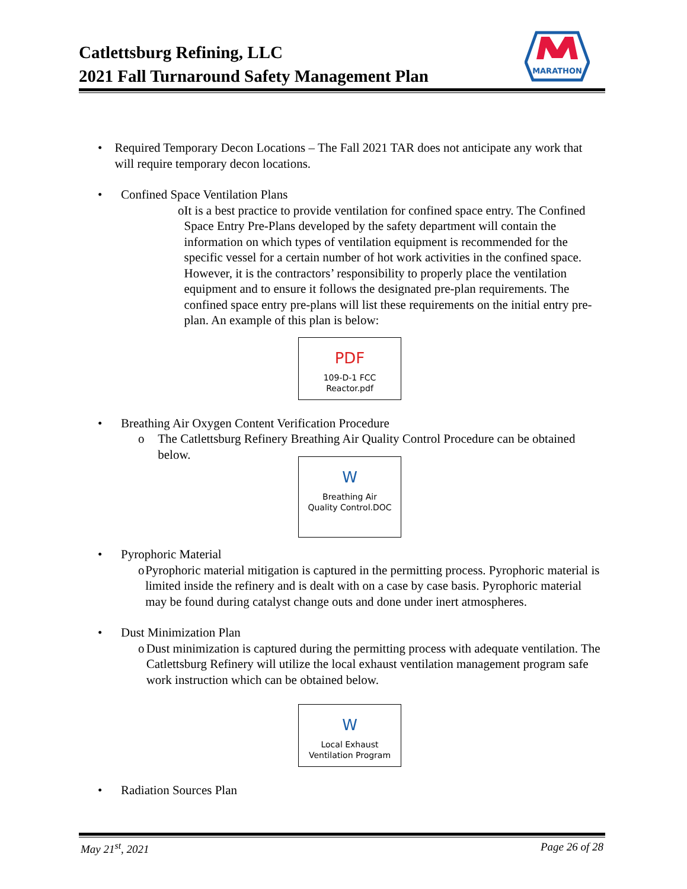Catlettsburg Refining, LLC
2021 Fall Turnaround Safety Management Plan
MARATHON
• Required Temporary Decon Locations – The Fall 2021 TAR does not anticipate any work that will require temporary decon locations.
• Confined Space Ventilation Plans
o It is a best practice to provide ventilation for confined space entry. The Confined Space Entry Pre-Plans developed by the safety department will contain the information on which types of ventilation equipment is recommended for the specific vessel for a certain number of hot work activities in the confined space. However, it is the contractors’ responsibility to properly place the ventilation equipment and to ensure it follows the designated pre-plan requirements. The confined space entry pre-plans will list these requirements on the initial entry pre-plan. An example of this plan is below:
PDF
109-D-1 FCC
Reactor.pdf
• Breathing Air Oxygen Content Verification Procedure
o The Catlettsburg Refinery Breathing Air Quality Control Procedure can be obtained below.
W
Breathing Air
Quality Control.DOC
• Pyrophoric Material
o Pyrophoric material mitigation is captured in the permitting process. Pyrophoric material is limited inside the refinery and is dealt with on a case by case basis. Pyrophoric material may be found during catalyst change outs and done under inert atmospheres.
• Dust Minimization Plan
o Dust minimization is captured during the permitting process with adequate ventilation. The Catlettsburg Refinery will utilize the local exhaust ventilation management program safe work instruction which can be obtained below.
W
Local Exhaust
Ventilation Program
• Radiation Sources Plan
May 21<sup>st</sup>, 2021 Page 26 of 28